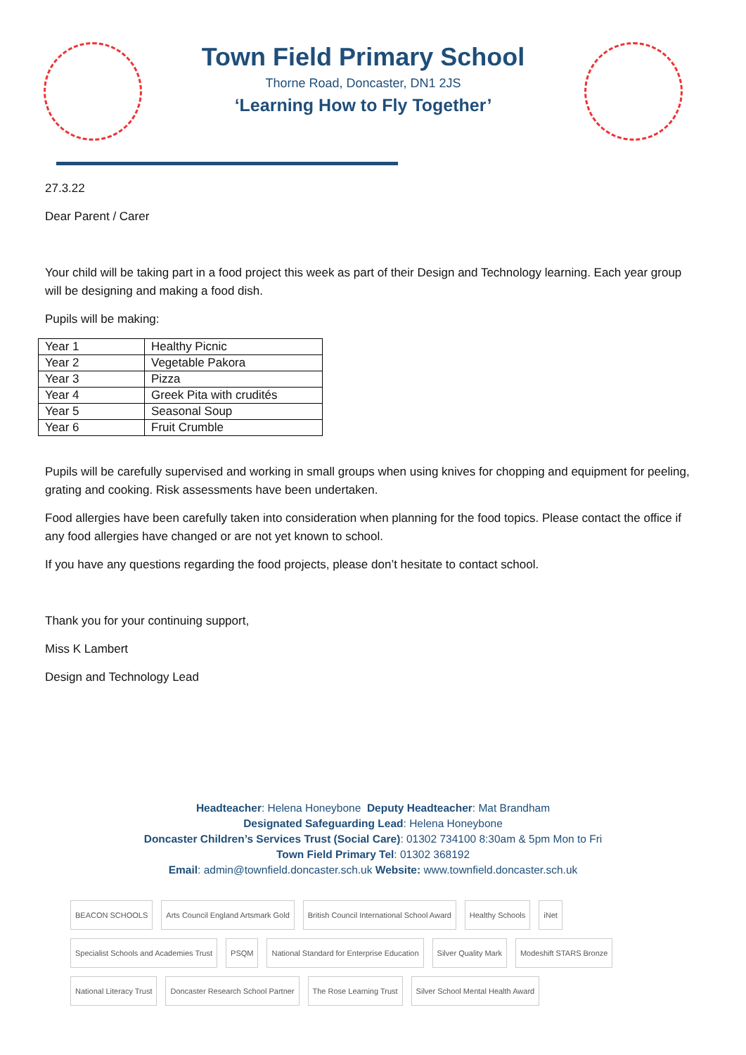Town Field Primary School
Thorne Road, Doncaster, DN1 2JS
‘Learning How to Fly Together’
27.3.22
Dear Parent / Carer
Your child will be taking part in a food project this week as part of their Design and Technology learning. Each year group will be designing and making a food dish.
Pupils will be making:
| Year 1 | Healthy Picnic |
| Year 2 | Vegetable Pakora |
| Year 3 | Pizza |
| Year 4 | Greek Pita with crudités |
| Year 5 | Seasonal Soup |
| Year 6 | Fruit Crumble |
Pupils will be carefully supervised and working in small groups when using knives for chopping and equipment for peeling, grating and cooking. Risk assessments have been undertaken.
Food allergies have been carefully taken into consideration when planning for the food topics. Please contact the office if any food allergies have changed or are not yet known to school.
If you have any questions regarding the food projects, please don’t hesitate to contact school.
Thank you for your continuing support,
Miss K Lambert
Design and Technology Lead
Headteacher: Helena Honeybone Deputy Headteacher: Mat Brandham
Designated Safeguarding Lead: Helena Honeybone
Doncaster Children’s Services Trust (Social Care): 01302 734100 8:30am & 5pm Mon to Fri
Town Field Primary Tel: 01302 368192
Email: admin@townfield.doncaster.sch.uk Website: www.townfield.doncaster.sch.uk
BEACON SCHOOLS Arts Council England Artsmark Gold British Council International School Award Healthy Schools iNet Specialist Schools and Academies Trust PSQM National Standard for Enterprise Education Silver Quality Mark Modeshift STARS Bronze National Literacy Trust Doncaster Research School Partner The Rose Learning Trust Silver School Mental Health Award